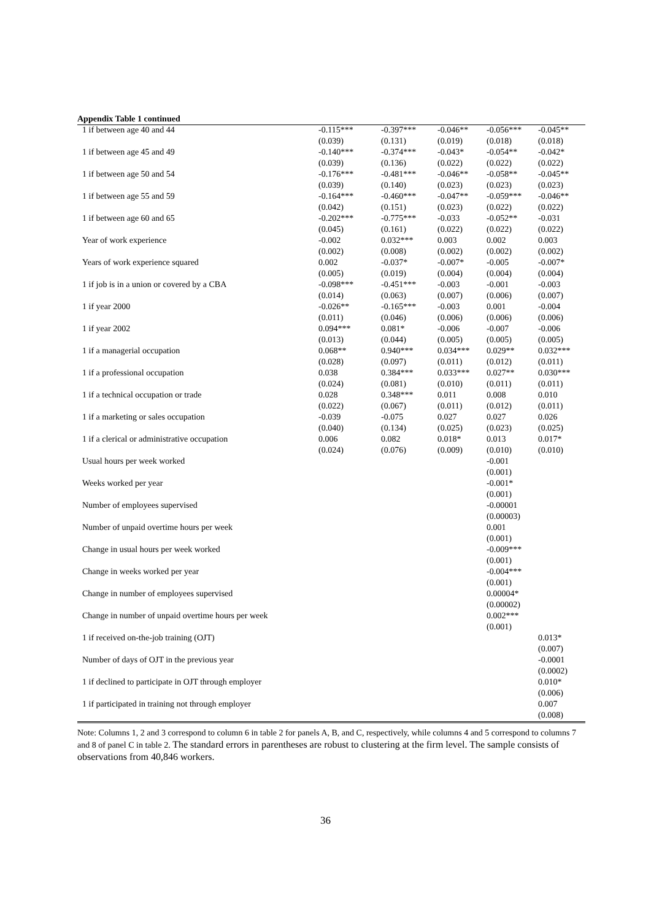Appendix Table 1 continued
| 1 if between age 40 and 44 | -0.115*** | -0.397*** | -0.046** | -0.056*** | -0.045** |
| | (0.039) | (0.131) | (0.019) | (0.018) | (0.018) |
| 1 if between age 45 and 49 | -0.140*** | -0.374*** | -0.043* | -0.054** | -0.042* |
| | (0.039) | (0.136) | (0.022) | (0.022) | (0.022) |
| 1 if between age 50 and 54 | -0.176*** | -0.481*** | -0.046** | -0.058** | -0.045** |
| | (0.039) | (0.140) | (0.023) | (0.023) | (0.023) |
| 1 if between age 55 and 59 | -0.164*** | -0.460*** | -0.047** | -0.059*** | -0.046** |
| | (0.042) | (0.151) | (0.023) | (0.022) | (0.022) |
| 1 if between age 60 and 65 | -0.202*** | -0.775*** | -0.033 | -0.052** | -0.031 |
| | (0.045) | (0.161) | (0.022) | (0.022) | (0.022) |
| Year of work experience | -0.002 | 0.032*** | 0.003 | 0.002 | 0.003 |
| | (0.002) | (0.008) | (0.002) | (0.002) | (0.002) |
| Years of work experience squared | 0.002 | -0.037* | -0.007* | -0.005 | -0.007* |
| | (0.005) | (0.019) | (0.004) | (0.004) | (0.004) |
| 1 if job is in a union or covered by a CBA | -0.098*** | -0.451*** | -0.003 | -0.001 | -0.003 |
| | (0.014) | (0.063) | (0.007) | (0.006) | (0.007) |
| 1 if year 2000 | -0.026** | -0.165*** | -0.003 | 0.001 | -0.004 |
| | (0.011) | (0.046) | (0.006) | (0.006) | (0.006) |
| 1 if year 2002 | 0.094*** | 0.081* | -0.006 | -0.007 | -0.006 |
| | (0.013) | (0.044) | (0.005) | (0.005) | (0.005) |
| 1 if a managerial occupation | 0.068** | 0.940*** | 0.034*** | 0.029** | 0.032*** |
| | (0.028) | (0.097) | (0.011) | (0.012) | (0.011) |
| 1 if a professional occupation | 0.038 | 0.384*** | 0.033*** | 0.027** | 0.030*** |
| | (0.024) | (0.081) | (0.010) | (0.011) | (0.011) |
| 1 if a technical occupation or trade | 0.028 | 0.348*** | 0.011 | 0.008 | 0.010 |
| | (0.022) | (0.067) | (0.011) | (0.012) | (0.011) |
| 1 if a marketing or sales occupation | -0.039 | -0.075 | 0.027 | 0.027 | 0.026 |
| | (0.040) | (0.134) | (0.025) | (0.023) | (0.025) |
| 1 if a clerical or administrative occupation | 0.006 | 0.082 | 0.018* | 0.013 | 0.017* |
| | (0.024) | (0.076) | (0.009) | (0.010) | (0.010) |
| Usual hours per week worked | | | | -0.001 | |
| | | | | (0.001) | |
| Weeks worked per year | | | | -0.001* | |
| | | | | (0.001) | |
| Number of employees supervised | | | | -0.00001 | |
| | | | | (0.00003) | |
| Number of unpaid overtime hours per week | | | | 0.001 | |
| | | | | (0.001) | |
| Change in usual hours per week worked | | | | -0.009*** | |
| | | | | (0.001) | |
| Change in weeks worked per year | | | | -0.004*** | |
| | | | | (0.001) | |
| Change in number of employees supervised | | | | 0.00004* | |
| | | | | (0.00002) | |
| Change in number of unpaid overtime hours per week | | | | 0.002*** | |
| | | | | (0.001) | |
| 1 if received on-the-job training (OJT) | | | | | 0.013* |
| | | | | | (0.007) |
| Number of days of OJT in the previous year | | | | | -0.0001 |
| | | | | | (0.0002) |
| 1 if declined to participate in OJT through employer | | | | | 0.010* |
| | | | | | (0.006) |
| 1 if participated in training not through employer | | | | | 0.007 |
| | | | | | (0.008) |
Note: Columns 1, 2 and 3 correspond to column 6 in table 2 for panels A, B, and C, respectively, while columns 4 and 5 correspond to columns 7 and 8 of panel C in table 2. The standard errors in parentheses are robust to clustering at the firm level. The sample consists of observations from 40,846 workers.
36